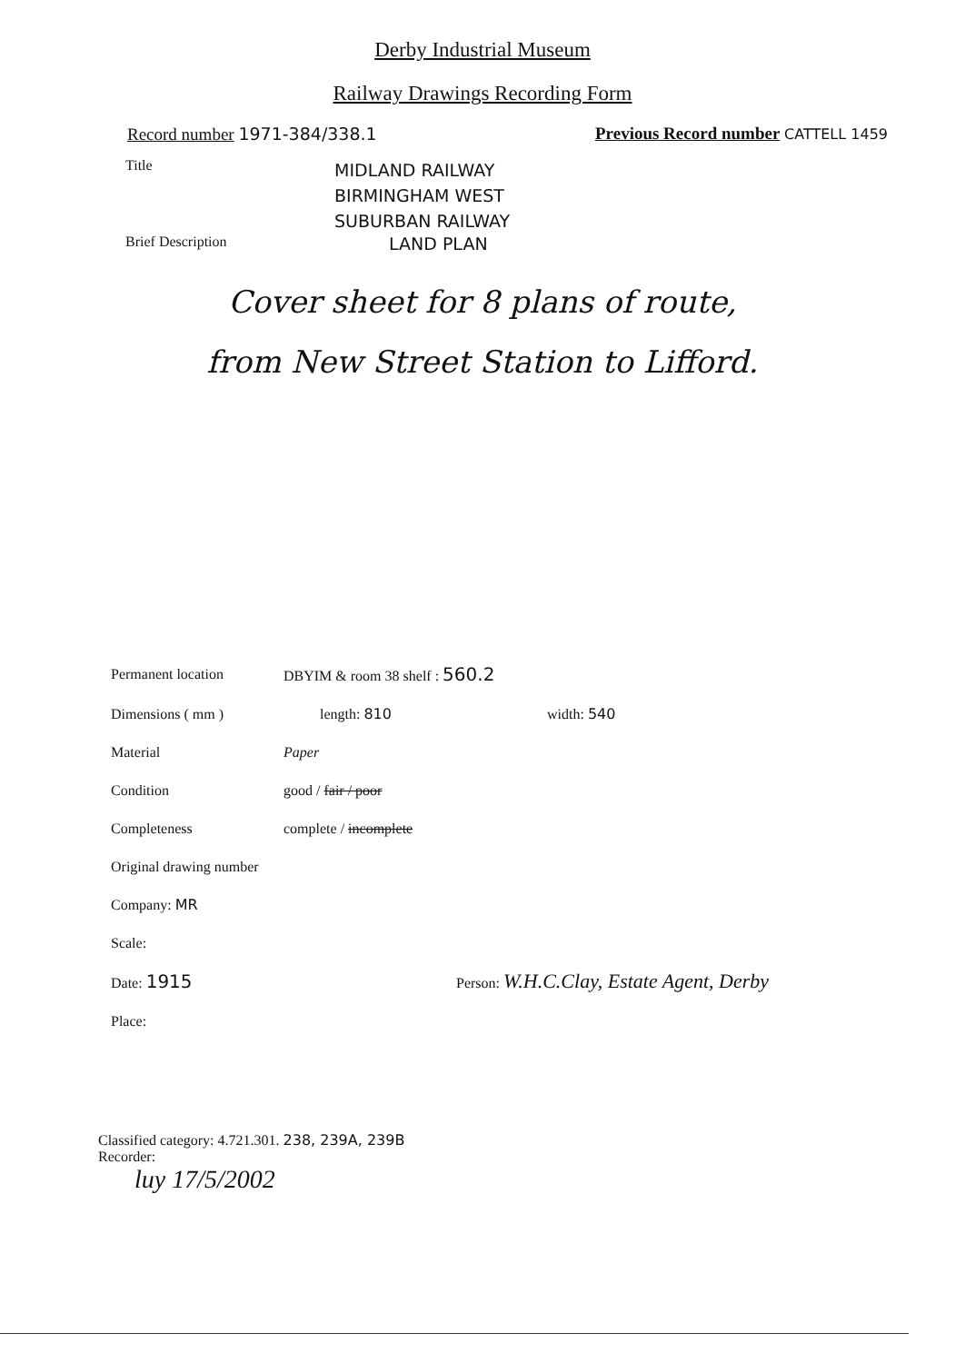Derby Industrial Museum
Railway Drawings Recording Form
Record number 1971-384/338.1 Previous Record number CATTELL 1459
Title
MIDLAND RAILWAY
BIRMINGHAM WEST
SUBURBAN RAILWAY
Brief Description
LAND PLAN
Cover sheet for 8 plans of route,
from New Street Station to Lifford.
Permanent location DBYIM & room 38 shelf : 560.2
Dimensions ( mm ) length: 810 width: 540
Material Paper
Condition good / fair / poor
Completeness complete / incomplete
Original drawing number
Company: MR
Scale:
Date: 1915
Person: W.H.C.Clay, Estate Agent, Derby
Place:
Classified category: 4.721.301. 238, 239A, 239B
Recorder:
luy 17/5/2002